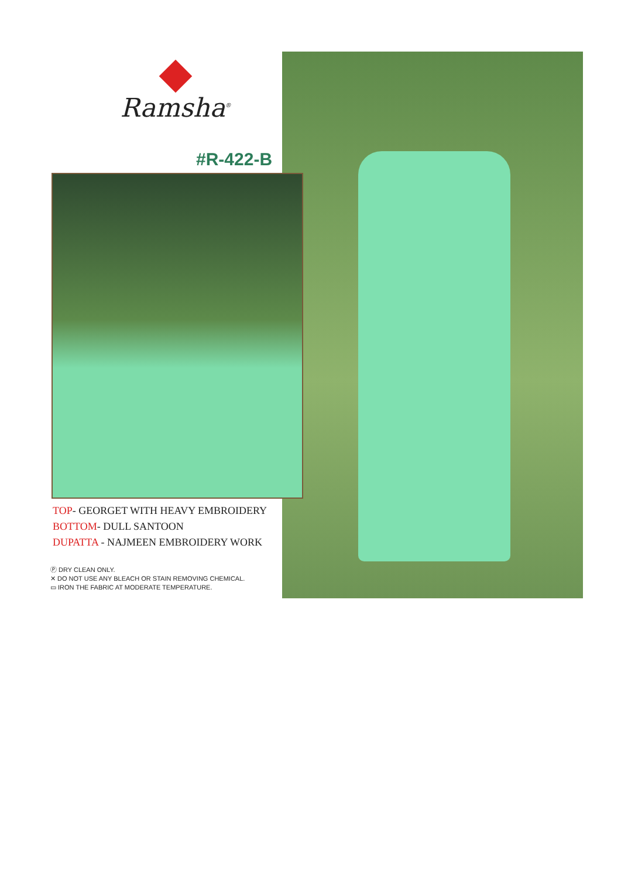Ramsha<sup>®</sup>
#R-422-B
TOP- GEORGET WITH HEAVY EMBROIDERY
BOTTOM- DULL SANTOON
DUPATTA - NAJMEEN EMBROIDERY WORK
Ⓟ DRY CLEAN ONLY.
✕ DO NOT USE ANY BLEACH OR STAIN REMOVING CHEMICAL.
▭ IRON THE FABRIC AT MODERATE TEMPERATURE.